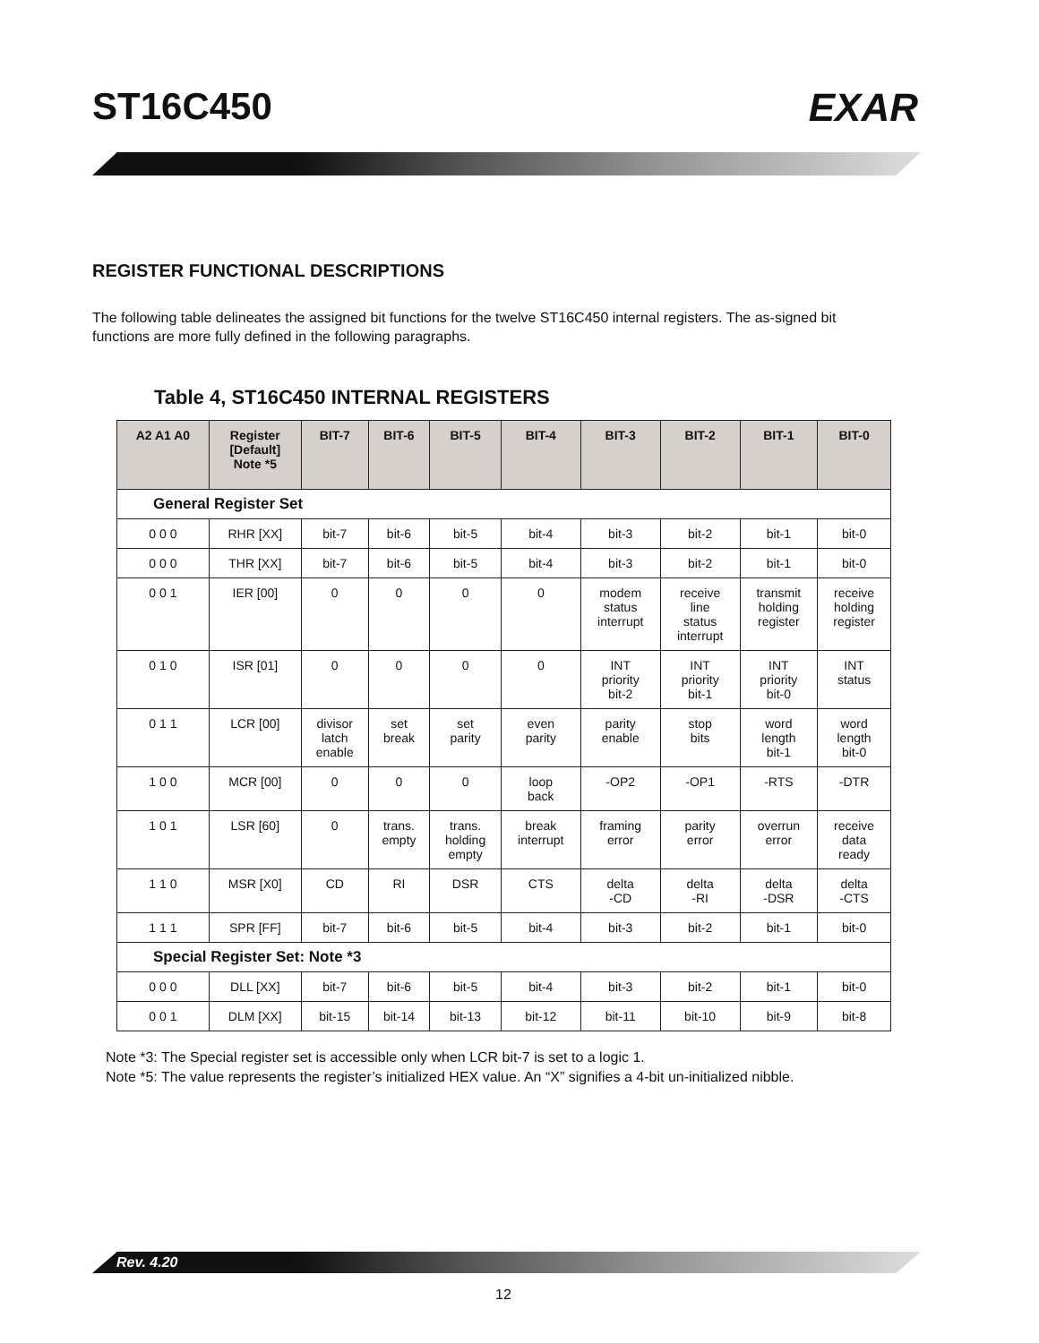ST16C450 EXAR
REGISTER FUNCTIONAL DESCRIPTIONS
The following table delineates the assigned bit functions for the twelve ST16C450 internal registers. The as-signed bit functions are more fully defined in the following paragraphs.
Table 4, ST16C450 INTERNAL REGISTERS
| A2 A1 A0 | Register [Default] Note *5 | BIT-7 | BIT-6 | BIT-5 | BIT-4 | BIT-3 | BIT-2 | BIT-1 | BIT-0 |
| --- | --- | --- | --- | --- | --- | --- | --- | --- | --- |
| General Register Set | | | | | | | | | |
| 0 0 0 | RHR [XX] | bit-7 | bit-6 | bit-5 | bit-4 | bit-3 | bit-2 | bit-1 | bit-0 |
| 0 0 0 | THR [XX] | bit-7 | bit-6 | bit-5 | bit-4 | bit-3 | bit-2 | bit-1 | bit-0 |
| 0 0 1 | IER [00] | 0 | 0 | 0 | 0 | modem status interrupt | receive line status interrupt | transmit holding register | receive holding register |
| 0 1 0 | ISR [01] | 0 | 0 | 0 | 0 | INT priority bit-2 | INT priority bit-1 | INT priority bit-0 | INT status |
| 0 1 1 | LCR [00] | divisor latch enable | set break | set parity | even parity | parity enable | stop bits | word length bit-1 | word length bit-0 |
| 1 0 0 | MCR [00] | 0 | 0 | 0 | loop back | -OP2 | -OP1 | -RTS | -DTR |
| 1 0 1 | LSR [60] | 0 | trans. empty | trans. holding empty | break interrupt | framing error | parity error | overrun error | receive data ready |
| 1 1 0 | MSR [X0] | CD | RI | DSR | CTS | delta -CD | delta -RI | delta -DSR | delta -CTS |
| 1 1 1 | SPR [FF] | bit-7 | bit-6 | bit-5 | bit-4 | bit-3 | bit-2 | bit-1 | bit-0 |
| Special Register Set: Note *3 | | | | | | | | | |
| 0 0 0 | DLL [XX] | bit-7 | bit-6 | bit-5 | bit-4 | bit-3 | bit-2 | bit-1 | bit-0 |
| 0 0 1 | DLM [XX] | bit-15 | bit-14 | bit-13 | bit-12 | bit-11 | bit-10 | bit-9 | bit-8 |
Note *3: The Special register set is accessible only when LCR bit-7 is set to a logic 1.
Note *5: The value represents the register’s initialized HEX value. An “X” signifies a 4-bit un-initialized nibble.
Rev. 4.20
12